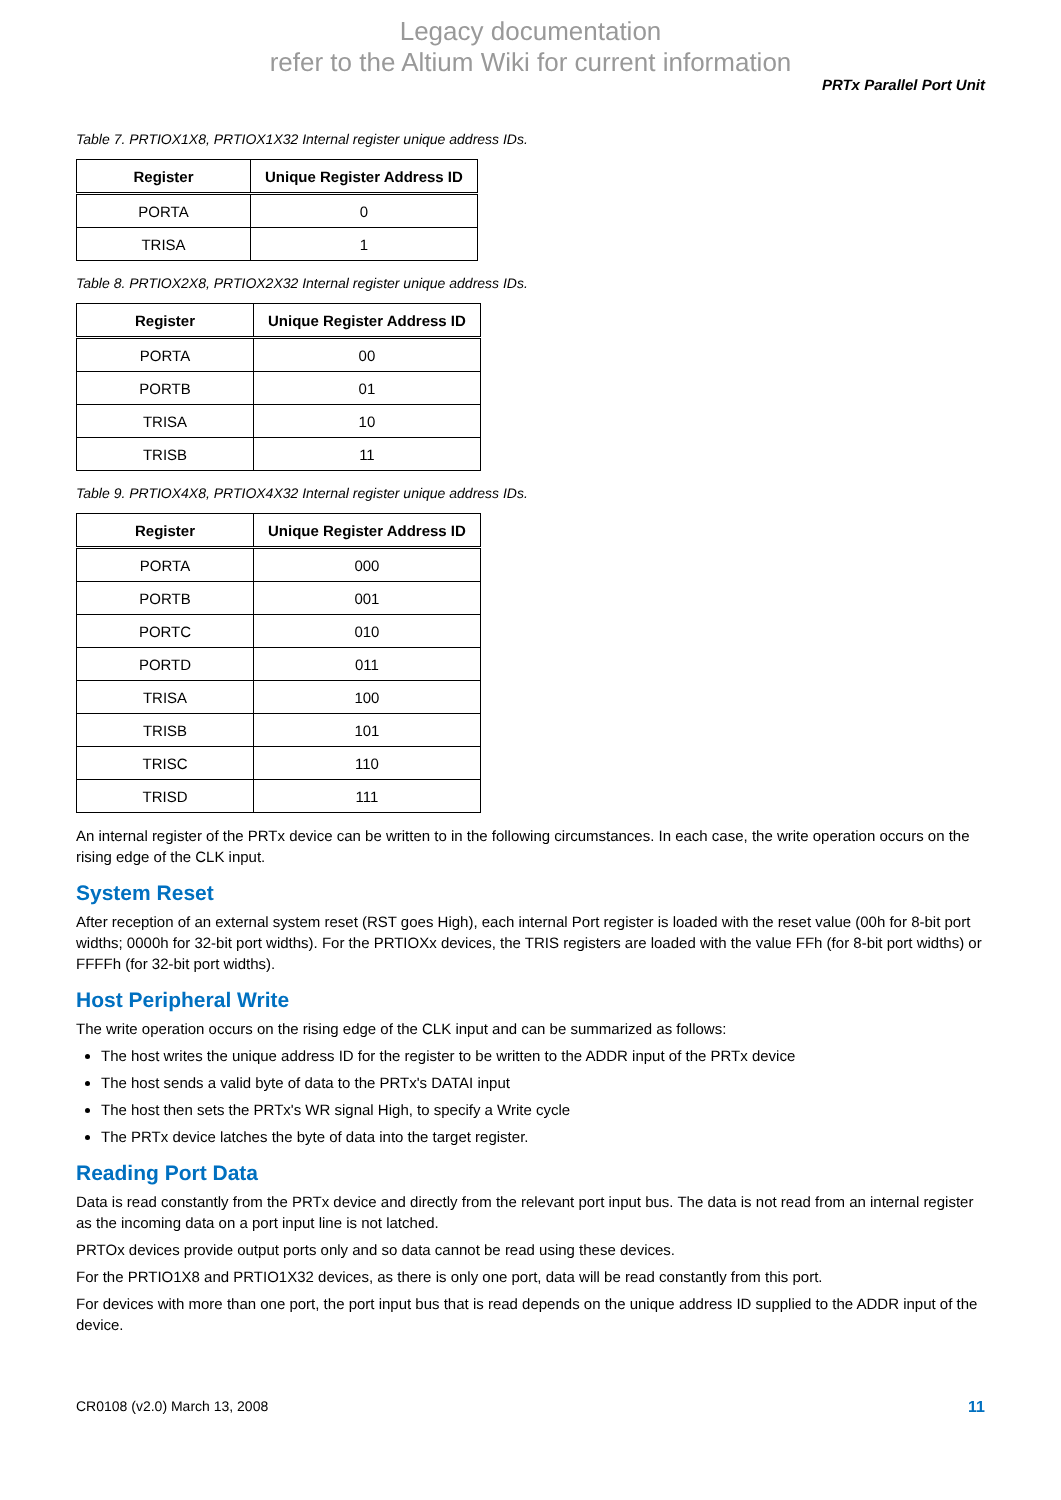Legacy documentation
refer to the Altium Wiki for current information
PRTx Parallel Port Unit
Table 7. PRTIOX1X8, PRTIOX1X32 Internal register unique address IDs.
| Register | Unique Register Address ID |
| --- | --- |
| PORTA | 0 |
| TRISA | 1 |
Table 8. PRTIOX2X8, PRTIOX2X32 Internal register unique address IDs.
| Register | Unique Register Address ID |
| --- | --- |
| PORTA | 00 |
| PORTB | 01 |
| TRISA | 10 |
| TRISB | 11 |
Table 9. PRTIOX4X8, PRTIOX4X32 Internal register unique address IDs.
| Register | Unique Register Address ID |
| --- | --- |
| PORTA | 000 |
| PORTB | 001 |
| PORTC | 010 |
| PORTD | 011 |
| TRISA | 100 |
| TRISB | 101 |
| TRISC | 110 |
| TRISD | 111 |
An internal register of the PRTx device can be written to in the following circumstances. In each case, the write operation occurs on the rising edge of the CLK input.
System Reset
After reception of an external system reset (RST goes High), each internal Port register is loaded with the reset value (00h for 8-bit port widths; 0000h for 32-bit port widths). For the PRTIOXx devices, the TRIS registers are loaded with the value FFh (for 8-bit port widths) or FFFFh (for 32-bit port widths).
Host Peripheral Write
The write operation occurs on the rising edge of the CLK input and can be summarized as follows:
The host writes the unique address ID for the register to be written to the ADDR input of the PRTx device
The host sends a valid byte of data to the PRTx's DATAI input
The host then sets the PRTx's WR signal High, to specify a Write cycle
The PRTx device latches the byte of data into the target register.
Reading Port Data
Data is read constantly from the PRTx device and directly from the relevant port input bus. The data is not read from an internal register as the incoming data on a port input line is not latched.
PRTOx devices provide output ports only and so data cannot be read using these devices.
For the PRTIO1X8 and PRTIO1X32 devices, as there is only one port, data will be read constantly from this port.
For devices with more than one port, the port input bus that is read depends on the unique address ID supplied to the ADDR input of the device.
CR0108 (v2.0) March 13, 2008 11